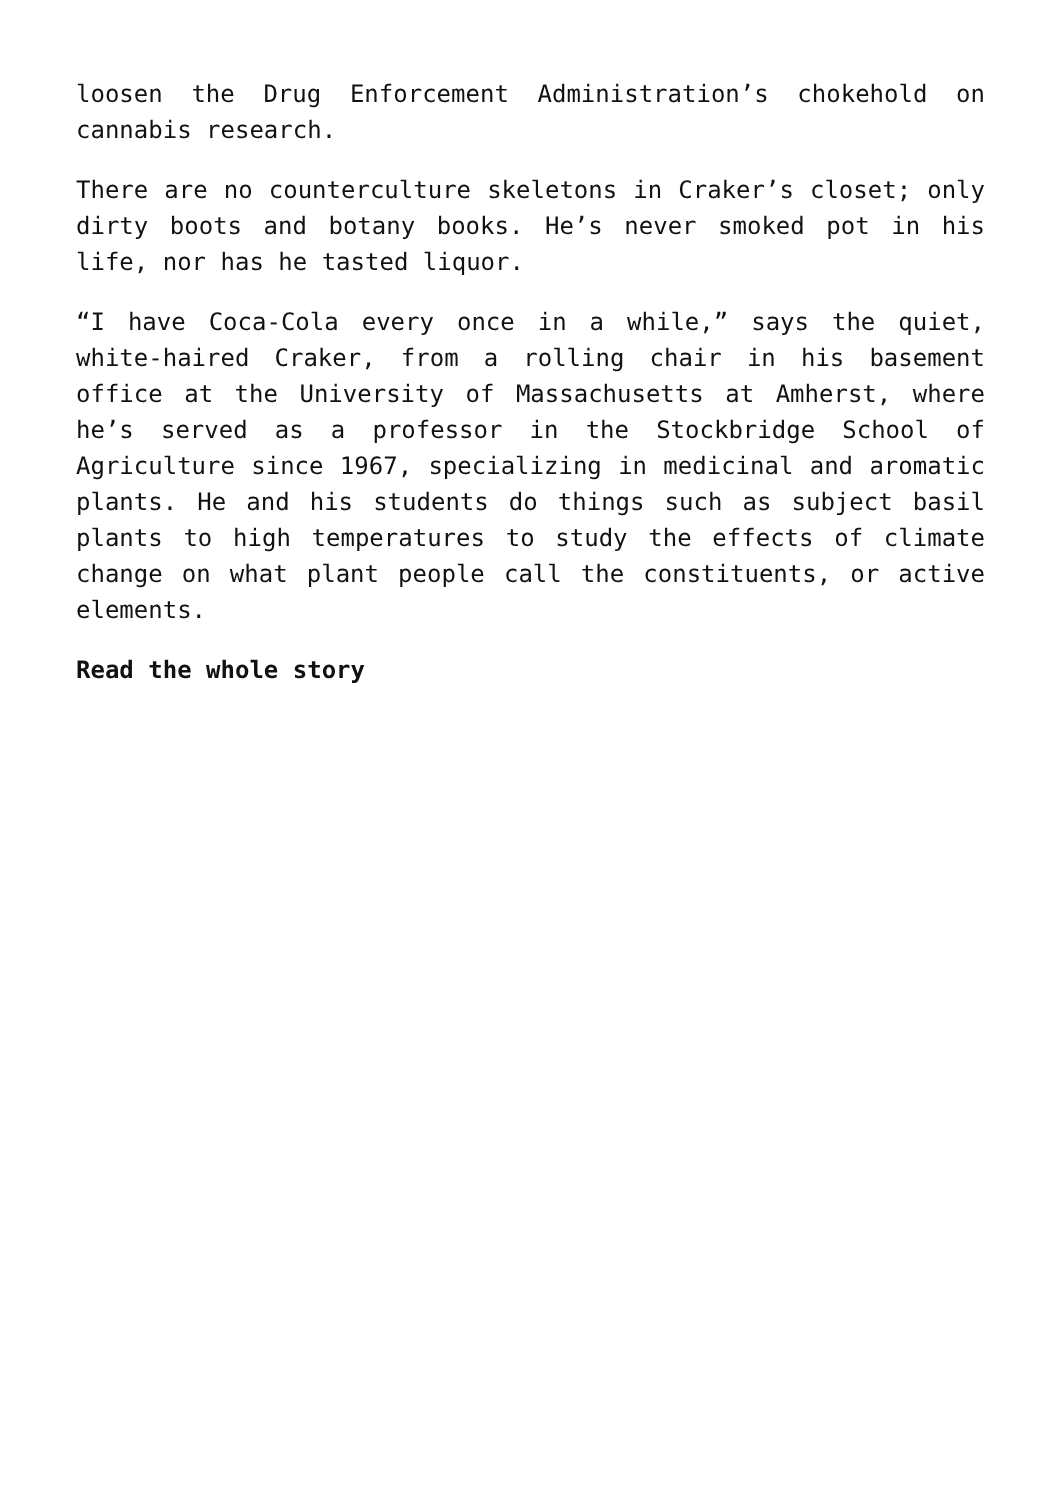loosen the Drug Enforcement Administration’s chokehold on cannabis research.
There are no counterculture skeletons in Craker’s closet; only dirty boots and botany books. He’s never smoked pot in his life, nor has he tasted liquor.
“I have Coca-Cola every once in a while,” says the quiet, white-haired Craker, from a rolling chair in his basement office at the University of Massachusetts at Amherst, where he’s served as a professor in the Stockbridge School of Agriculture since 1967, specializing in medicinal and aromatic plants. He and his students do things such as subject basil plants to high temperatures to study the effects of climate change on what plant people call the constituents, or active elements.
Read the whole story